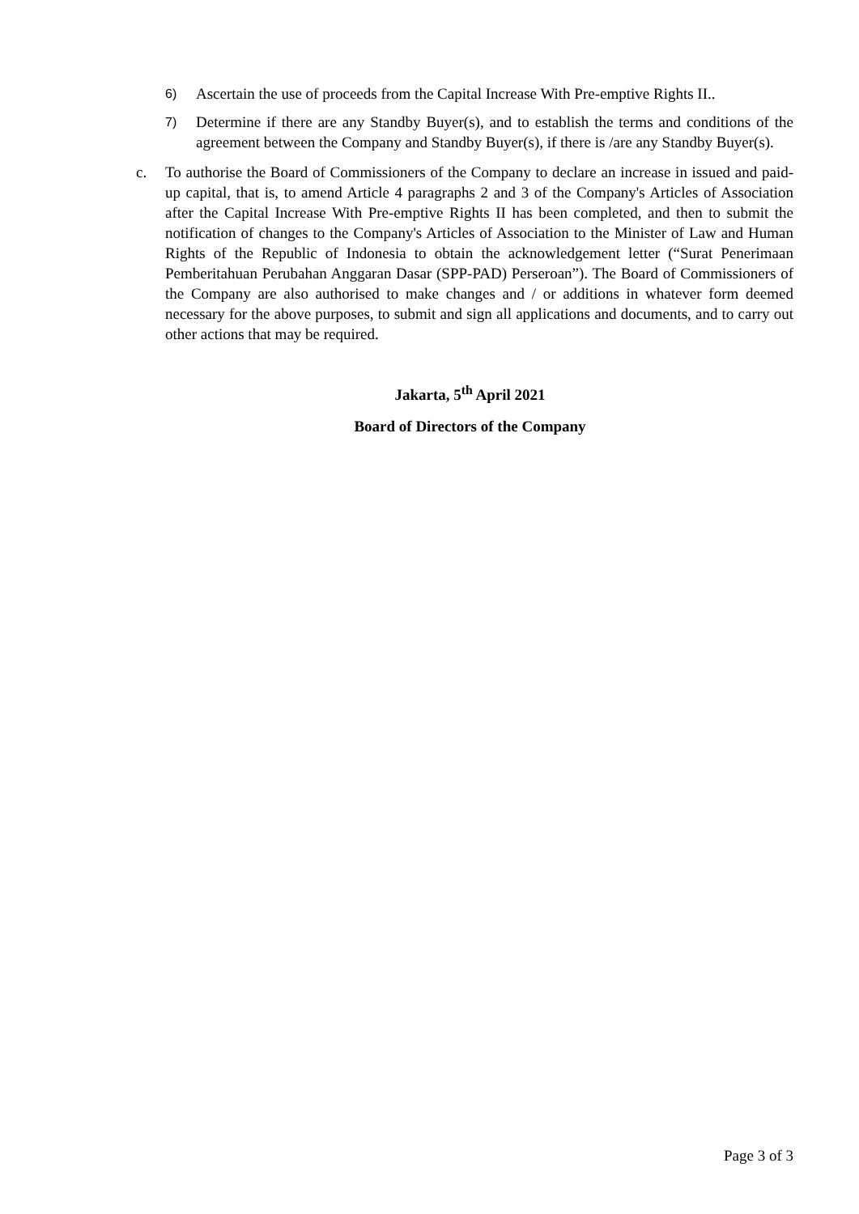6) Ascertain the use of proceeds from the Capital Increase With Pre-emptive Rights II..
7) Determine if there are any Standby Buyer(s), and to establish the terms and conditions of the agreement between the Company and Standby Buyer(s), if there is /are any Standby Buyer(s).
c. To authorise the Board of Commissioners of the Company to declare an increase in issued and paid-up capital, that is, to amend Article 4 paragraphs 2 and 3 of the Company's Articles of Association after the Capital Increase With Pre-emptive Rights II has been completed, and then to submit the notification of changes to the Company's Articles of Association to the Minister of Law and Human Rights of the Republic of Indonesia to obtain the acknowledgement letter (“Surat Penerimaan Pemberitahuan Perubahan Anggaran Dasar (SPP-PAD) Perseroan”). The Board of Commissioners of the Company are also authorised to make changes and / or additions in whatever form deemed necessary for the above purposes, to submit and sign all applications and documents, and to carry out other actions that may be required.
Jakarta, 5<sup>th</sup> April 2021
Board of Directors of the Company
Page 3 of 3